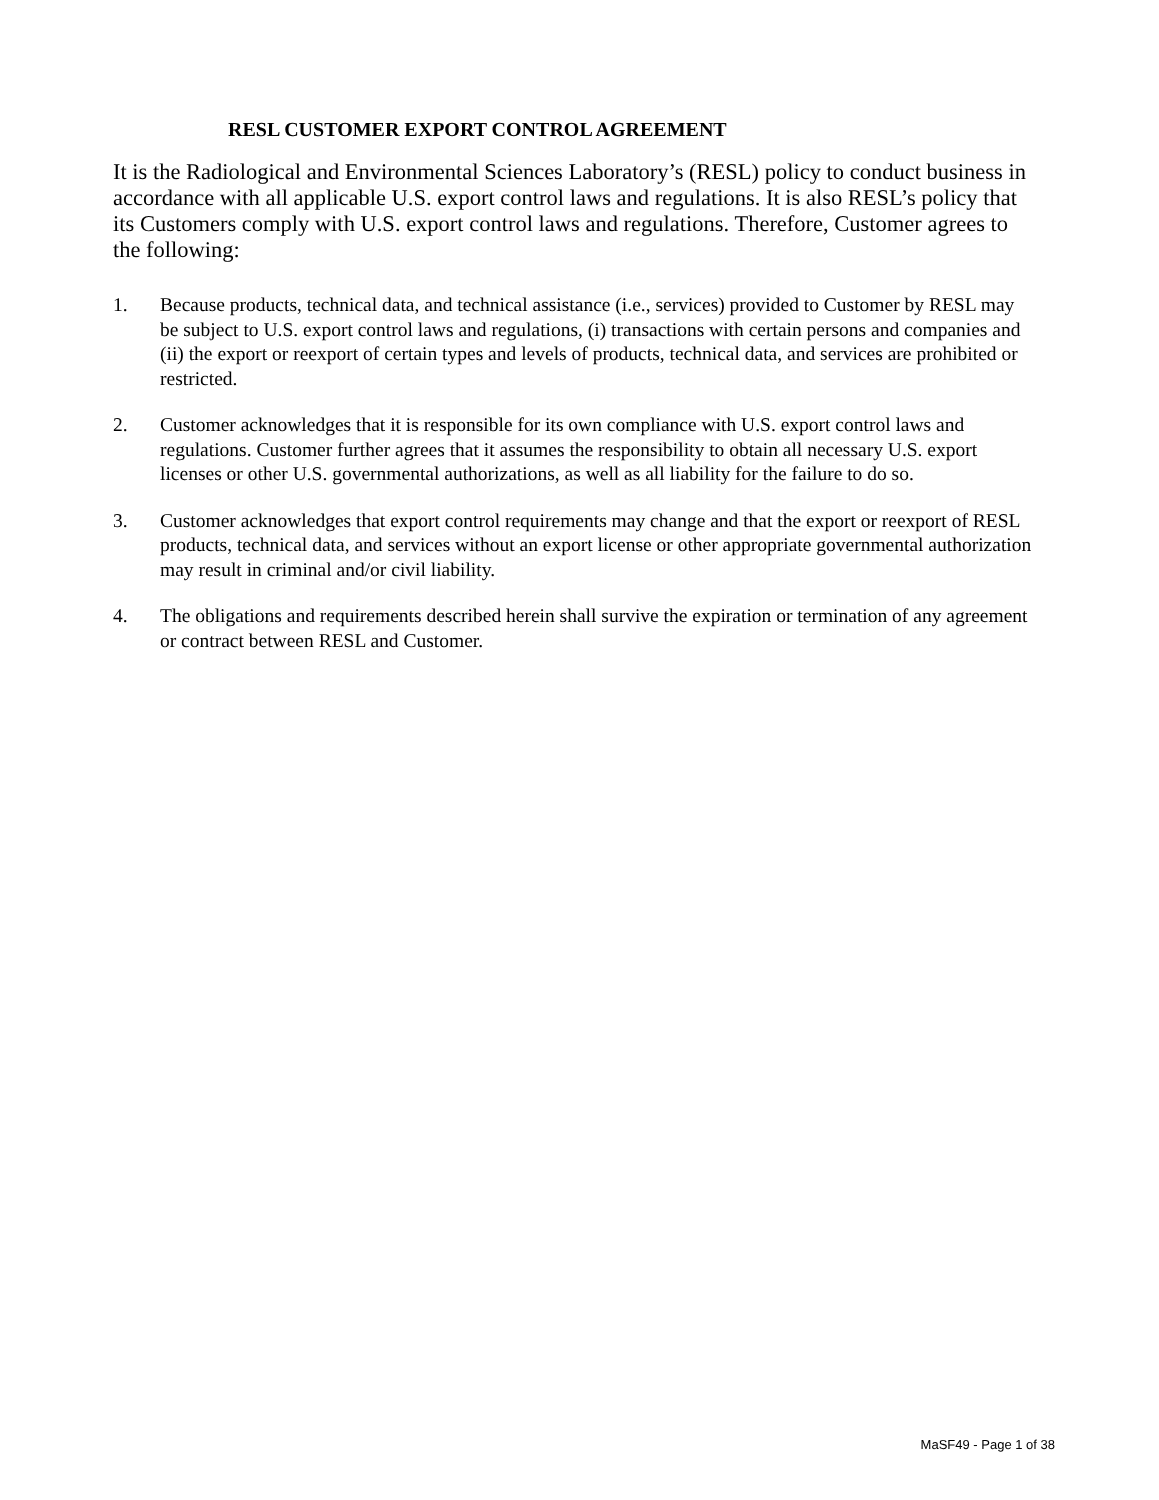RESL CUSTOMER EXPORT CONTROL AGREEMENT
It is the Radiological and Environmental Sciences Laboratory’s (RESL) policy to conduct business in accordance with all applicable U.S. export control laws and regulations. It is also RESL’s policy that its Customers comply with U.S. export control laws and regulations. Therefore, Customer agrees to the following:
1. Because products, technical data, and technical assistance (i.e., services) provided to Customer by RESL may be subject to U.S. export control laws and regulations, (i) transactions with certain persons and companies and (ii) the export or reexport of certain types and levels of products, technical data, and services are prohibited or restricted.
2. Customer acknowledges that it is responsible for its own compliance with U.S. export control laws and regulations. Customer further agrees that it assumes the responsibility to obtain all necessary U.S. export licenses or other U.S. governmental authorizations, as well as all liability for the failure to do so.
3. Customer acknowledges that export control requirements may change and that the export or reexport of RESL products, technical data, and services without an export license or other appropriate governmental authorization may result in criminal and/or civil liability.
4. The obligations and requirements described herein shall survive the expiration or termination of any agreement or contract between RESL and Customer.
MaSF49 - Page 1 of 38